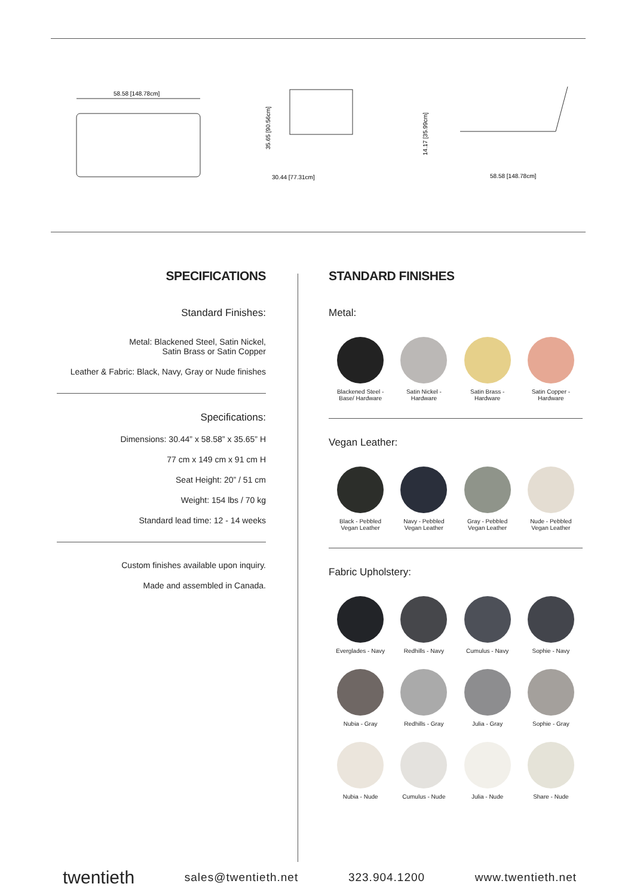58.58 [148.78cm]
30.44 [77.31cm]
35.65 [90.56cm]
58.58 [148.78cm]
14.17 [35.99cm]
SPECIFICATIONS
Standard Finishes:
Metal: Blackened Steel, Satin Nickel,
Satin Brass or Satin Copper
Leather & Fabric: Black, Navy, Gray or Nude finishes
Specifications:
Dimensions: 30.44” x 58.58” x 35.65” H
77 cm x 149 cm x 91 cm H
Seat Height: 20” / 51 cm
Weight: 154 lbs / 70 kg
Standard lead time: 12 - 14 weeks
Custom finishes available upon inquiry.
Made and assembled in Canada.
STANDARD FINISHES
Metal:
Blackened Steel -
Base/ Hardware
Satin Nickel -
Hardware
Satin Brass -
Hardware
Satin Copper -
Hardware
Vegan Leather:
Black - Pebbled
Vegan Leather
Navy - Pebbled
Vegan Leather
Gray - Pebbled
Vegan Leather
Nude - Pebbled
Vegan Leather
Fabric Upholstery:
Everglades - Navy
Redhills - Navy
Cumulus - Navy
Sophie - Navy
Nubia - Gray
Redhills - Gray
Julia - Gray
Sophie - Gray
Nubia - Nude
Cumulus - Nude
Julia - Nude
Share - Nude
twentieth sales@twentieth.net 323.904.1200 www.twentieth.net